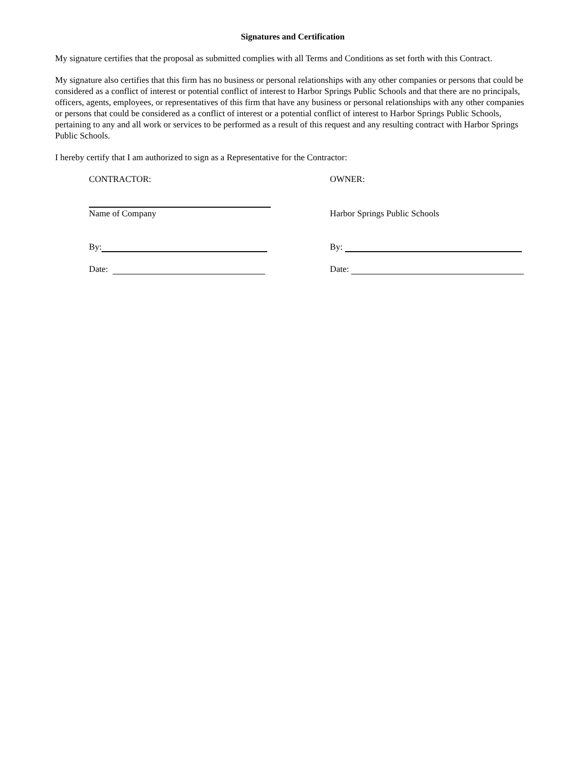Signatures and Certification
My signature certifies that the proposal as submitted complies with all Terms and Conditions as set forth with this Contract.
My signature also certifies that this firm has no business or personal relationships with any other companies or persons that could be considered as a conflict of interest or potential conflict of interest to Harbor Springs Public Schools and that there are no principals, officers, agents, employees, or representatives of this firm that have any business or personal relationships with any other companies or persons that could be considered as a conflict of interest or a potential conflict of interest to Harbor Springs Public Schools, pertaining to any and all work or services to be performed as a result of this request and any resulting contract with Harbor Springs Public Schools.
I hereby certify that I am authorized to sign as a Representative for the Contractor:
CONTRACTOR: OWNER:
Name of Company Harbor Springs Public Schools
By: By:
Date: Date: